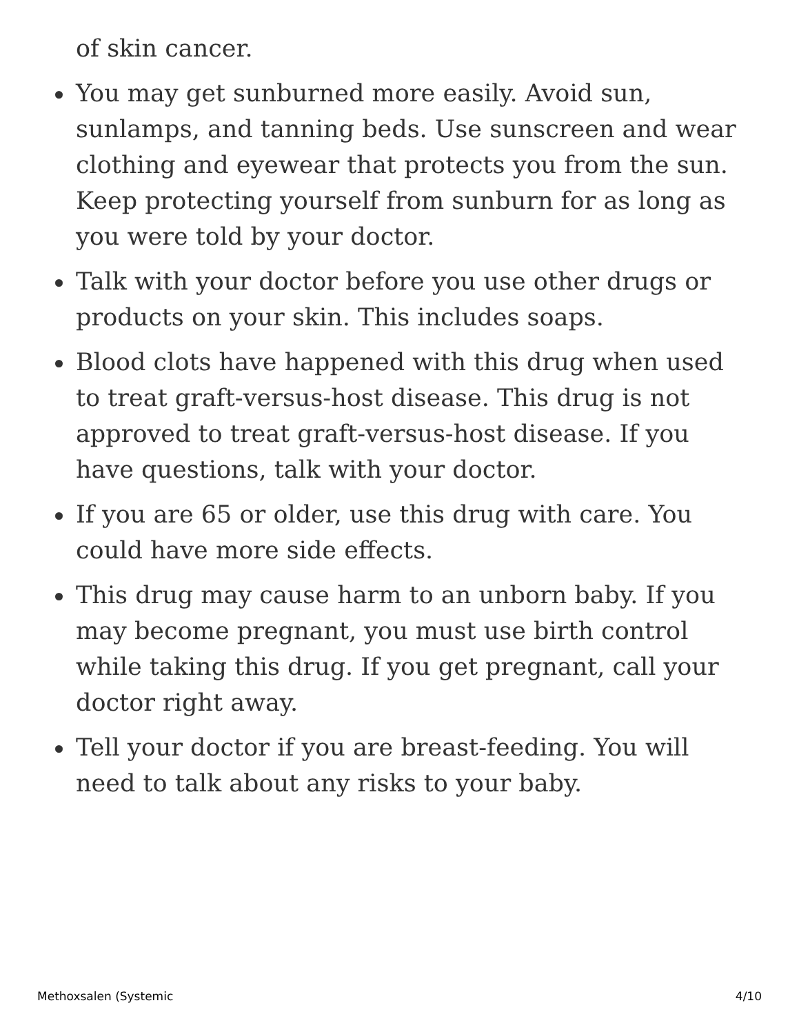of skin cancer.
You may get sunburned more easily. Avoid sun, sunlamps, and tanning beds. Use sunscreen and wear clothing and eyewear that protects you from the sun. Keep protecting yourself from sunburn for as long as you were told by your doctor.
Talk with your doctor before you use other drugs or products on your skin. This includes soaps.
Blood clots have happened with this drug when used to treat graft-versus-host disease. This drug is not approved to treat graft-versus-host disease. If you have questions, talk with your doctor.
If you are 65 or older, use this drug with care. You could have more side effects.
This drug may cause harm to an unborn baby. If you may become pregnant, you must use birth control while taking this drug. If you get pregnant, call your doctor right away.
Tell your doctor if you are breast-feeding. You will need to talk about any risks to your baby.
Methoxsalen (Systemic 4/10